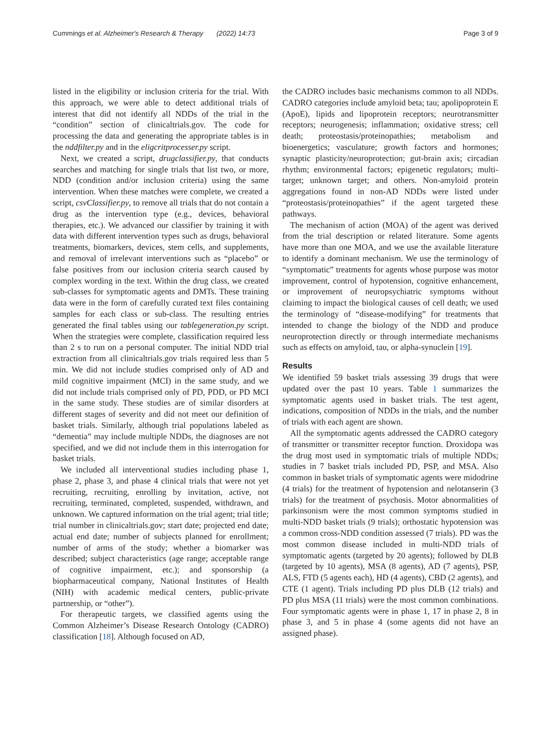Cummings et al. Alzheimer's Research & Therapy (2022) 14:73 Page 3 of 9
listed in the eligibility or inclusion criteria for the trial. With this approach, we were able to detect additional trials of interest that did not identify all NDDs of the trial in the “condition” section of clinicaltrials.gov. The code for processing the data and generating the appropriate tables is in the nddfilter.py and in the eligcritprocesser.py script.
Next, we created a script, drugclassifier.py, that conducts searches and matching for single trials that list two, or more, NDD (condition and/or inclusion criteria) using the same intervention. When these matches were complete, we created a script, csvClassifier.py, to remove all trials that do not contain a drug as the intervention type (e.g., devices, behavioral therapies, etc.). We advanced our classifier by training it with data with different intervention types such as drugs, behavioral treatments, biomarkers, devices, stem cells, and supplements, and removal of irrelevant interventions such as “placebo” or false positives from our inclusion criteria search caused by complex wording in the text. Within the drug class, we created sub-classes for symptomatic agents and DMTs. These training data were in the form of carefully curated text files containing samples for each class or sub-class. The resulting entries generated the final tables using our tablegeneration.py script. When the strategies were complete, classification required less than 2 s to run on a personal computer. The initial NDD trial extraction from all clinicaltrials.gov trials required less than 5 min. We did not include studies comprised only of AD and mild cognitive impairment (MCI) in the same study, and we did not include trials comprised only of PD, PDD, or PD MCI in the same study. These studies are of similar disorders at different stages of severity and did not meet our definition of basket trials. Similarly, although trial populations labeled as “dementia” may include multiple NDDs, the diagnoses are not specified, and we did not include them in this interrogation for basket trials.
We included all interventional studies including phase 1, phase 2, phase 3, and phase 4 clinical trials that were not yet recruiting, recruiting, enrolling by invitation, active, not recruiting, terminated, completed, suspended, withdrawn, and unknown. We captured information on the trial agent; trial title; trial number in clinicaltrials.gov; start date; projected end date; actual end date; number of subjects planned for enrollment; number of arms of the study; whether a biomarker was described; subject characteristics (age range; acceptable range of cognitive impairment, etc.); and sponsorship (a biopharmaceutical company, National Institutes of Health (NIH) with academic medical centers, public-private partnership, or “other”).
For therapeutic targets, we classified agents using the Common Alzheimer’s Disease Research Ontology (CADRO) classification [18]. Although focused on AD,
the CADRO includes basic mechanisms common to all NDDs. CADRO categories include amyloid beta; tau; apolipoprotein E (ApoE), lipids and lipoprotein receptors; neurotransmitter receptors; neurogenesis; inflammation; oxidative stress; cell death; proteostasis/proteinopathies; metabolism and bioenergetics; vasculature; growth factors and hormones; synaptic plasticity/neuroprotection; gut-brain axis; circadian rhythm; environmental factors; epigenetic regulators; multi-target; unknown target; and others. Non-amyloid protein aggregations found in non-AD NDDs were listed under “proteostasis/proteinopathies” if the agent targeted these pathways.
The mechanism of action (MOA) of the agent was derived from the trial description or related literature. Some agents have more than one MOA, and we use the available literature to identify a dominant mechanism. We use the terminology of “symptomatic” treatments for agents whose purpose was motor improvement, control of hypotension, cognitive enhancement, or improvement of neuropsychiatric symptoms without claiming to impact the biological causes of cell death; we used the terminology of “disease-modifying” for treatments that intended to change the biology of the NDD and produce neuroprotection directly or through intermediate mechanisms such as effects on amyloid, tau, or alpha-synuclein [19].
Results
We identified 59 basket trials assessing 39 drugs that were updated over the past 10 years. Table 1 summarizes the symptomatic agents used in basket trials. The test agent, indications, composition of NDDs in the trials, and the number of trials with each agent are shown.
All the symptomatic agents addressed the CADRO category of transmitter or transmitter receptor function. Droxidopa was the drug most used in symptomatic trials of multiple NDDs; studies in 7 basket trials included PD, PSP, and MSA. Also common in basket trials of symptomatic agents were midodrine (4 trials) for the treatment of hypotension and nelotanserin (3 trials) for the treatment of psychosis. Motor abnormalities of parkinsonism were the most common symptoms studied in multi-NDD basket trials (9 trials); orthostatic hypotension was a common cross-NDD condition assessed (7 trials). PD was the most common disease included in multi-NDD trials of symptomatic agents (targeted by 20 agents); followed by DLB (targeted by 10 agents), MSA (8 agents), AD (7 agents), PSP, ALS, FTD (5 agents each), HD (4 agents), CBD (2 agents), and CTE (1 agent). Trials including PD plus DLB (12 trials) and PD plus MSA (11 trials) were the most common combinations. Four symptomatic agents were in phase 1, 17 in phase 2, 8 in phase 3, and 5 in phase 4 (some agents did not have an assigned phase).